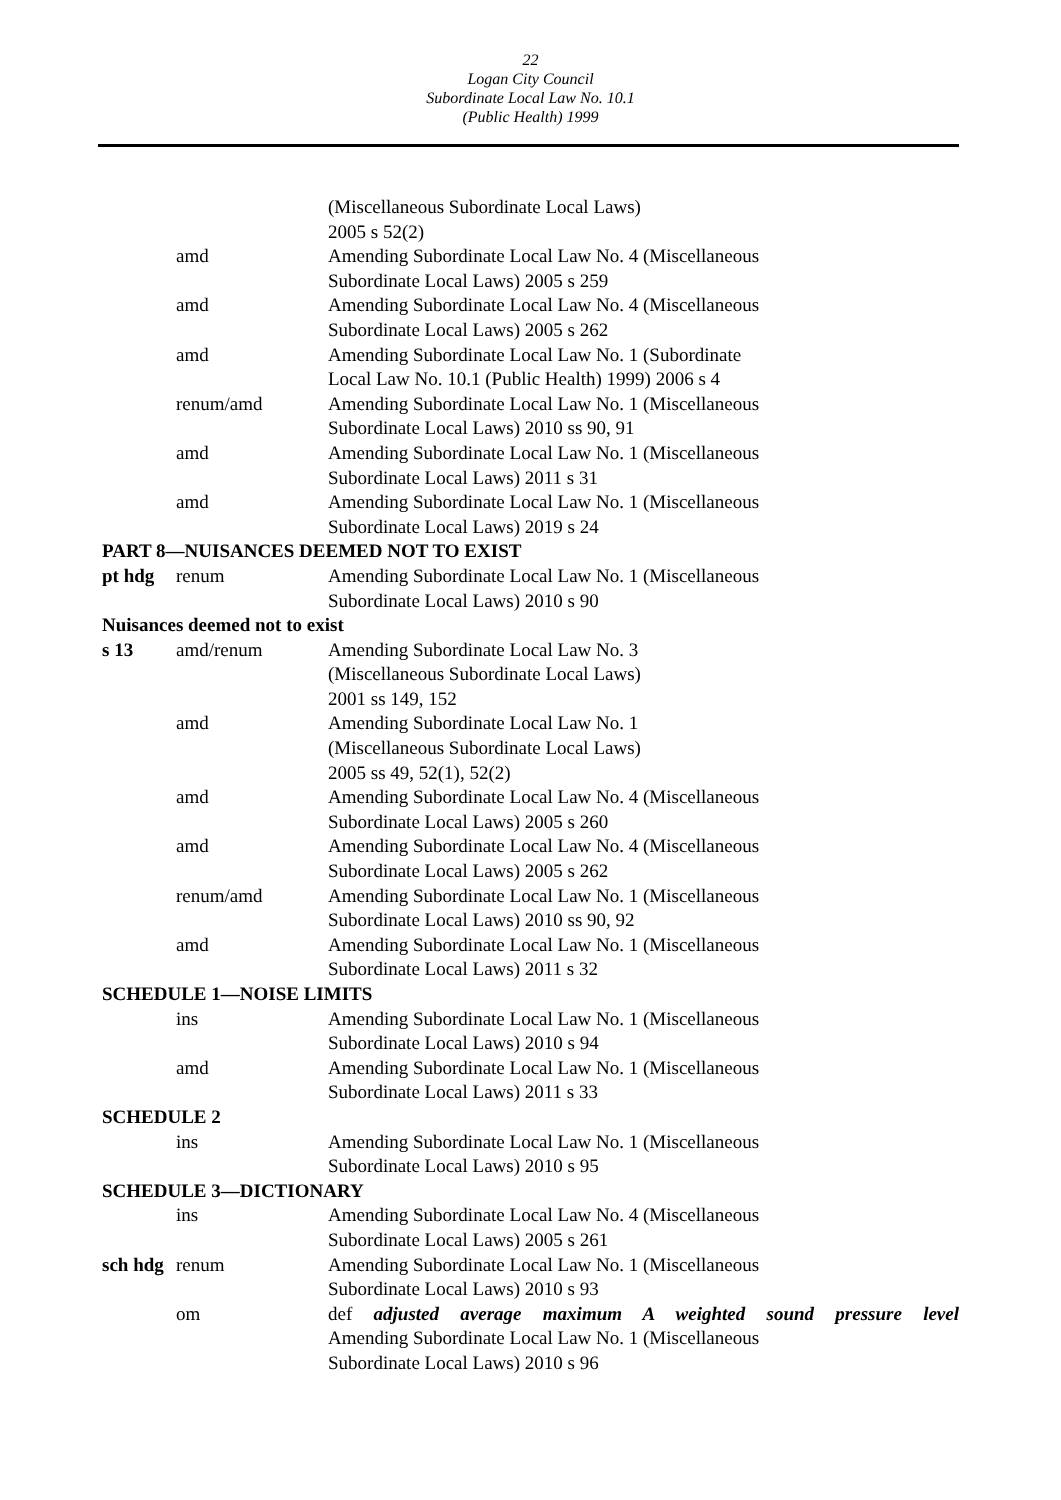22
Logan City Council
Subordinate Local Law No. 10.1
(Public Health) 1999
(Miscellaneous Subordinate Local Laws)
2005 s 52(2)
amd Amending Subordinate Local Law No. 4 (Miscellaneous
Subordinate Local Laws) 2005 s 259
amd Amending Subordinate Local Law No. 4 (Miscellaneous
Subordinate Local Laws) 2005 s 262
amd Amending Subordinate Local Law No. 1 (Subordinate
Local Law No. 10.1 (Public Health) 1999) 2006 s 4
renum/amd Amending Subordinate Local Law No. 1 (Miscellaneous
Subordinate Local Laws) 2010 ss 90, 91
amd Amending Subordinate Local Law No. 1 (Miscellaneous
Subordinate Local Laws) 2011 s 31
amd Amending Subordinate Local Law No. 1 (Miscellaneous
Subordinate Local Laws) 2019 s 24
PART 8—NUISANCES DEEMED NOT TO EXIST
pt hdg renum Amending Subordinate Local Law No. 1 (Miscellaneous
Subordinate Local Laws) 2010 s 90
Nuisances deemed not to exist
s 13 amd/renum Amending Subordinate Local Law No. 3
(Miscellaneous Subordinate Local Laws)
2001 ss 149, 152
amd Amending Subordinate Local Law No. 1
(Miscellaneous Subordinate Local Laws)
2005 ss 49, 52(1), 52(2)
amd Amending Subordinate Local Law No. 4 (Miscellaneous
Subordinate Local Laws) 2005 s 260
amd Amending Subordinate Local Law No. 4 (Miscellaneous
Subordinate Local Laws) 2005 s 262
renum/amd Amending Subordinate Local Law No. 1 (Miscellaneous
Subordinate Local Laws) 2010 ss 90, 92
amd Amending Subordinate Local Law No. 1 (Miscellaneous
Subordinate Local Laws) 2011 s 32
SCHEDULE 1—NOISE LIMITS
ins Amending Subordinate Local Law No. 1 (Miscellaneous
Subordinate Local Laws) 2010 s 94
amd Amending Subordinate Local Law No. 1 (Miscellaneous
Subordinate Local Laws) 2011 s 33
SCHEDULE 2
ins Amending Subordinate Local Law No. 1 (Miscellaneous
Subordinate Local Laws) 2010 s 95
SCHEDULE 3—DICTIONARY
ins Amending Subordinate Local Law No. 4 (Miscellaneous
Subordinate Local Laws) 2005 s 261
sch hdg
renum Amending Subordinate Local Law No. 1 (Miscellaneous
Subordinate Local Laws) 2010 s 93
om def adjusted average maximum A weighted sound pressure level
Amending Subordinate Local Law No. 1 (Miscellaneous
Subordinate Local Laws) 2010 s 96